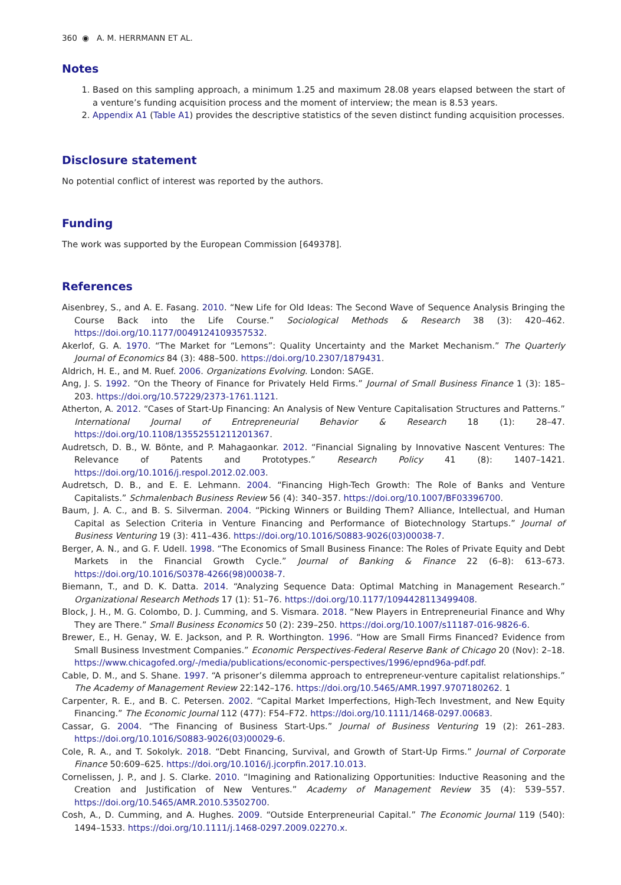360 ◉ A. M. HERRMANN ET AL.
Notes
1. Based on this sampling approach, a minimum 1.25 and maximum 28.08 years elapsed between the start of a venture’s funding acquisition process and the moment of interview; the mean is 8.53 years.
2. Appendix A1 (Table A1) provides the descriptive statistics of the seven distinct funding acquisition processes.
Disclosure statement
No potential conflict of interest was reported by the authors.
Funding
The work was supported by the European Commission [649378].
References
Aisenbrey, S., and A. E. Fasang. 2010. “New Life for Old Ideas: The Second Wave of Sequence Analysis Bringing the Course Back into the Life Course.” Sociological Methods & Research 38 (3): 420–462. https://doi.org/10.1177/0049124109357532.
Akerlof, G. A. 1970. “The Market for “Lemons”: Quality Uncertainty and the Market Mechanism.” The Quarterly Journal of Economics 84 (3): 488–500. https://doi.org/10.2307/1879431.
Aldrich, H. E., and M. Ruef. 2006. Organizations Evolving. London: SAGE.
Ang, J. S. 1992. “On the Theory of Finance for Privately Held Firms.” Journal of Small Business Finance 1 (3): 185–203. https://doi.org/10.57229/2373-1761.1121.
Atherton, A. 2012. “Cases of Start-Up Financing: An Analysis of New Venture Capitalisation Structures and Patterns.” International Journal of Entrepreneurial Behavior & Research 18 (1): 28–47. https://doi.org/10.1108/13552551211201367.
Audretsch, D. B., W. Bönte, and P. Mahagaonkar. 2012. “Financial Signaling by Innovative Nascent Ventures: The Relevance of Patents and Prototypes.” Research Policy 41 (8): 1407–1421. https://doi.org/10.1016/j.respol.2012.02.003.
Audretsch, D. B., and E. E. Lehmann. 2004. “Financing High-Tech Growth: The Role of Banks and Venture Capitalists.” Schmalenbach Business Review 56 (4): 340–357. https://doi.org/10.1007/BF03396700.
Baum, J. A. C., and B. S. Silverman. 2004. “Picking Winners or Building Them? Alliance, Intellectual, and Human Capital as Selection Criteria in Venture Financing and Performance of Biotechnology Startups.” Journal of Business Venturing 19 (3): 411–436. https://doi.org/10.1016/S0883-9026(03)00038-7.
Berger, A. N., and G. F. Udell. 1998. “The Economics of Small Business Finance: The Roles of Private Equity and Debt Markets in the Financial Growth Cycle.” Journal of Banking & Finance 22 (6–8): 613–673. https://doi.org/10.1016/S0378-4266(98)00038-7.
Biemann, T., and D. K. Datta. 2014. “Analyzing Sequence Data: Optimal Matching in Management Research.” Organizational Research Methods 17 (1): 51–76. https://doi.org/10.1177/1094428113499408.
Block, J. H., M. G. Colombo, D. J. Cumming, and S. Vismara. 2018. “New Players in Entrepreneurial Finance and Why They are There.” Small Business Economics 50 (2): 239–250. https://doi.org/10.1007/s11187-016-9826-6.
Brewer, E., H. Genay, W. E. Jackson, and P. R. Worthington. 1996. “How are Small Firms Financed? Evidence from Small Business Investment Companies.” Economic Perspectives-Federal Reserve Bank of Chicago 20 (Nov): 2–18. https://www.chicagofed.org/-/media/publications/economic-perspectives/1996/epnd96a-pdf.pdf.
Cable, D. M., and S. Shane. 1997. “A prisoner’s dilemma approach to entrepreneur-venture capitalist relationships.” The Academy of Management Review 22:142–176. https://doi.org/10.5465/AMR.1997.9707180262. 1
Carpenter, R. E., and B. C. Petersen. 2002. “Capital Market Imperfections, High-Tech Investment, and New Equity Financing.” The Economic Journal 112 (477): F54–F72. https://doi.org/10.1111/1468-0297.00683.
Cassar, G. 2004. “The Financing of Business Start-Ups.” Journal of Business Venturing 19 (2): 261–283. https://doi.org/10.1016/S0883-9026(03)00029-6.
Cole, R. A., and T. Sokolyk. 2018. “Debt Financing, Survival, and Growth of Start-Up Firms.” Journal of Corporate Finance 50:609–625. https://doi.org/10.1016/j.jcorpfin.2017.10.013.
Cornelissen, J. P., and J. S. Clarke. 2010. “Imagining and Rationalizing Opportunities: Inductive Reasoning and the Creation and Justification of New Ventures.” Academy of Management Review 35 (4): 539–557. https://doi.org/10.5465/AMR.2010.53502700.
Cosh, A., D. Cumming, and A. Hughes. 2009. “Outside Enterpreneurial Capital.” The Economic Journal 119 (540): 1494–1533. https://doi.org/10.1111/j.1468-0297.2009.02270.x.